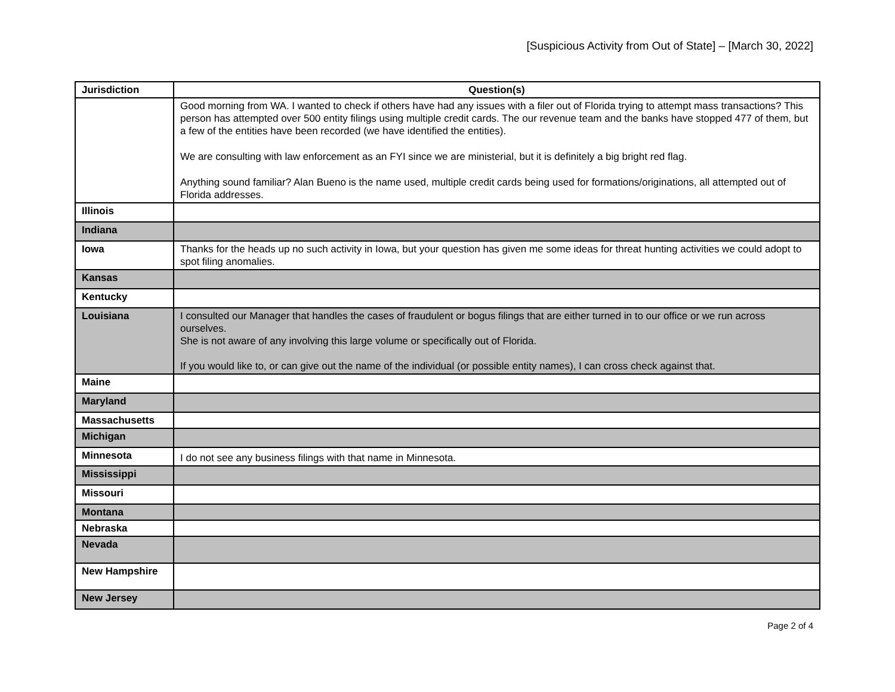[Suspicious Activity from Out of State] – [March 30, 2022]
| Jurisdiction | Question(s) |
| --- | --- |
| | Good morning from WA. I wanted to check if others have had any issues with a filer out of Florida trying to attempt mass transactions? This person has attempted over 500 entity filings using multiple credit cards. The our revenue team and the banks have stopped 477 of them, but a few of the entities have been recorded (we have identified the entities). We are consulting with law enforcement as an FYI since we are ministerial, but it is definitely a big bright red flag. Anything sound familiar? Alan Bueno is the name used, multiple credit cards being used for formations/originations, all attempted out of Florida addresses. |
| Illinois | |
| Indiana | |
| Iowa | Thanks for the heads up no such activity in Iowa, but your question has given me some ideas for threat hunting activities we could adopt to spot filing anomalies. |
| Kansas | |
| Kentucky | |
| Louisiana | I consulted our Manager that handles the cases of fraudulent or bogus filings that are either turned in to our office or we run across ourselves. She is not aware of any involving this large volume or specifically out of Florida. If you would like to, or can give out the name of the individual (or possible entity names), I can cross check against that. |
| Maine | |
| Maryland | |
| Massachusetts | |
| Michigan | |
| Minnesota | I do not see any business filings with that name in Minnesota. |
| Mississippi | |
| Missouri | |
| Montana | |
| Nebraska | |
| Nevada | |
| New Hampshire | |
| New Jersey | |
Page 2 of 4